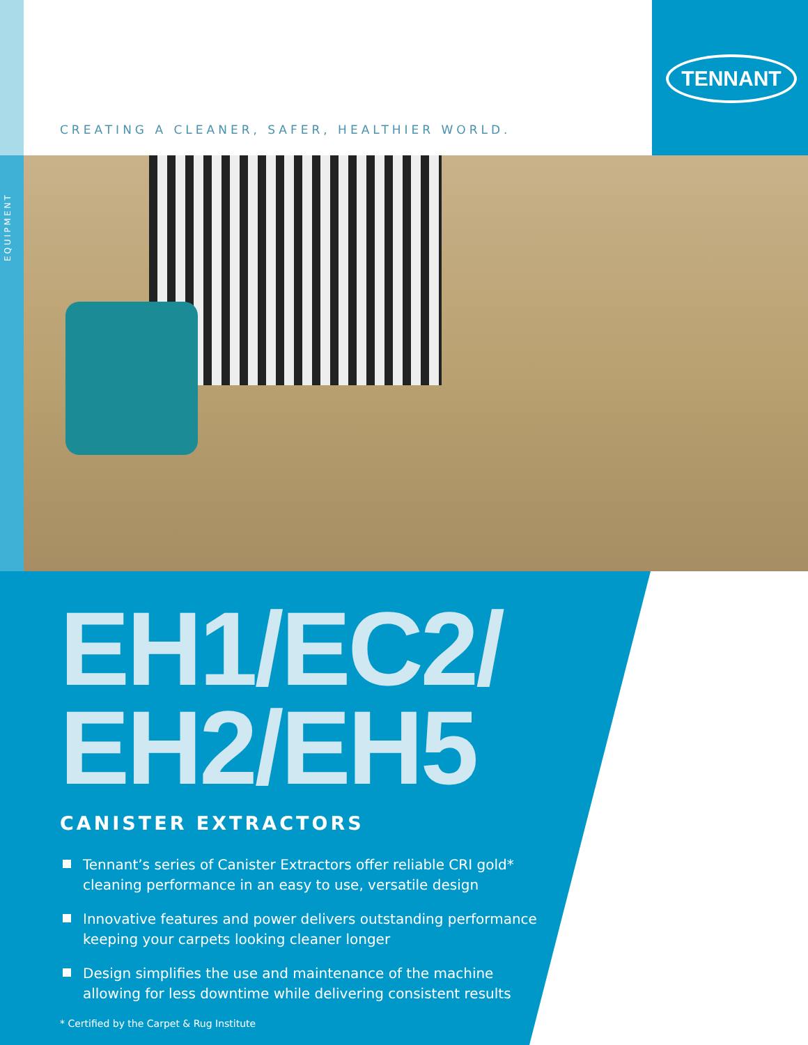TENNANT
CREATING A CLEANER, SAFER, HEALTHIER WORLD.
EQUIPMENT
EH1/EC2/
EH2/EH5
CANISTER EXTRACTORS
Tennant’s series of Canister Extractors offer reliable CRI gold* cleaning performance in an easy to use, versatile design
Innovative features and power delivers outstanding performance keeping your carpets looking cleaner longer
Design simplifies the use and maintenance of the machine allowing for less downtime while delivering consistent results
* Certified by the Carpet & Rug Institute